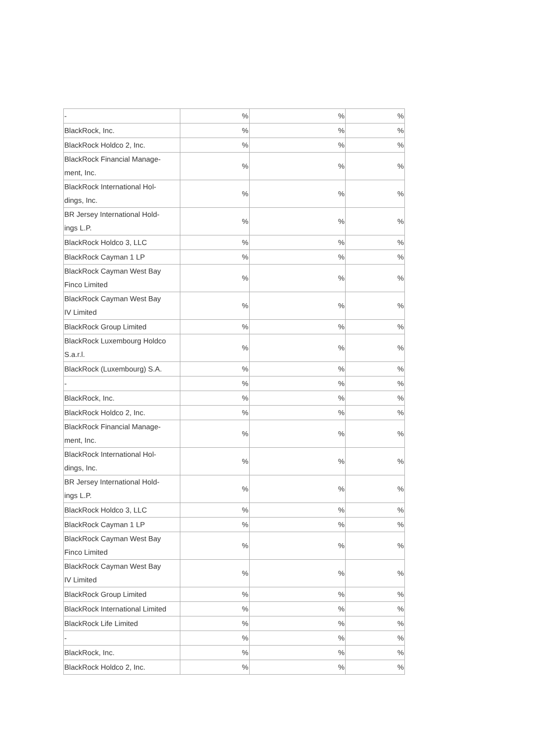| - | % | % | % |
| BlackRock, Inc. | % | % | % |
| BlackRock Holdco 2, Inc. | % | % | % |
| BlackRock Financial Manage- ment, Inc. | % | % | % |
| BlackRock International Hol- dings, Inc. | % | % | % |
| BR Jersey International Hold- ings L.P. | % | % | % |
| BlackRock Holdco 3, LLC | % | % | % |
| BlackRock Cayman 1 LP | % | % | % |
| BlackRock Cayman West Bay Finco Limited | % | % | % |
| BlackRock Cayman West Bay IV Limited | % | % | % |
| BlackRock Group Limited | % | % | % |
| BlackRock Luxembourg Holdco S.a.r.l. | % | % | % |
| BlackRock (Luxembourg) S.A. | % | % | % |
| - | % | % | % |
| BlackRock, Inc. | % | % | % |
| BlackRock Holdco 2, Inc. | % | % | % |
| BlackRock Financial Manage- ment, Inc. | % | % | % |
| BlackRock International Hol- dings, Inc. | % | % | % |
| BR Jersey International Hold- ings L.P. | % | % | % |
| BlackRock Holdco 3, LLC | % | % | % |
| BlackRock Cayman 1 LP | % | % | % |
| BlackRock Cayman West Bay Finco Limited | % | % | % |
| BlackRock Cayman West Bay IV Limited | % | % | % |
| BlackRock Group Limited | % | % | % |
| BlackRock International Limited | % | % | % |
| BlackRock Life Limited | % | % | % |
| - | % | % | % |
| BlackRock, Inc. | % | % | % |
| BlackRock Holdco 2, Inc. | % | % | % |